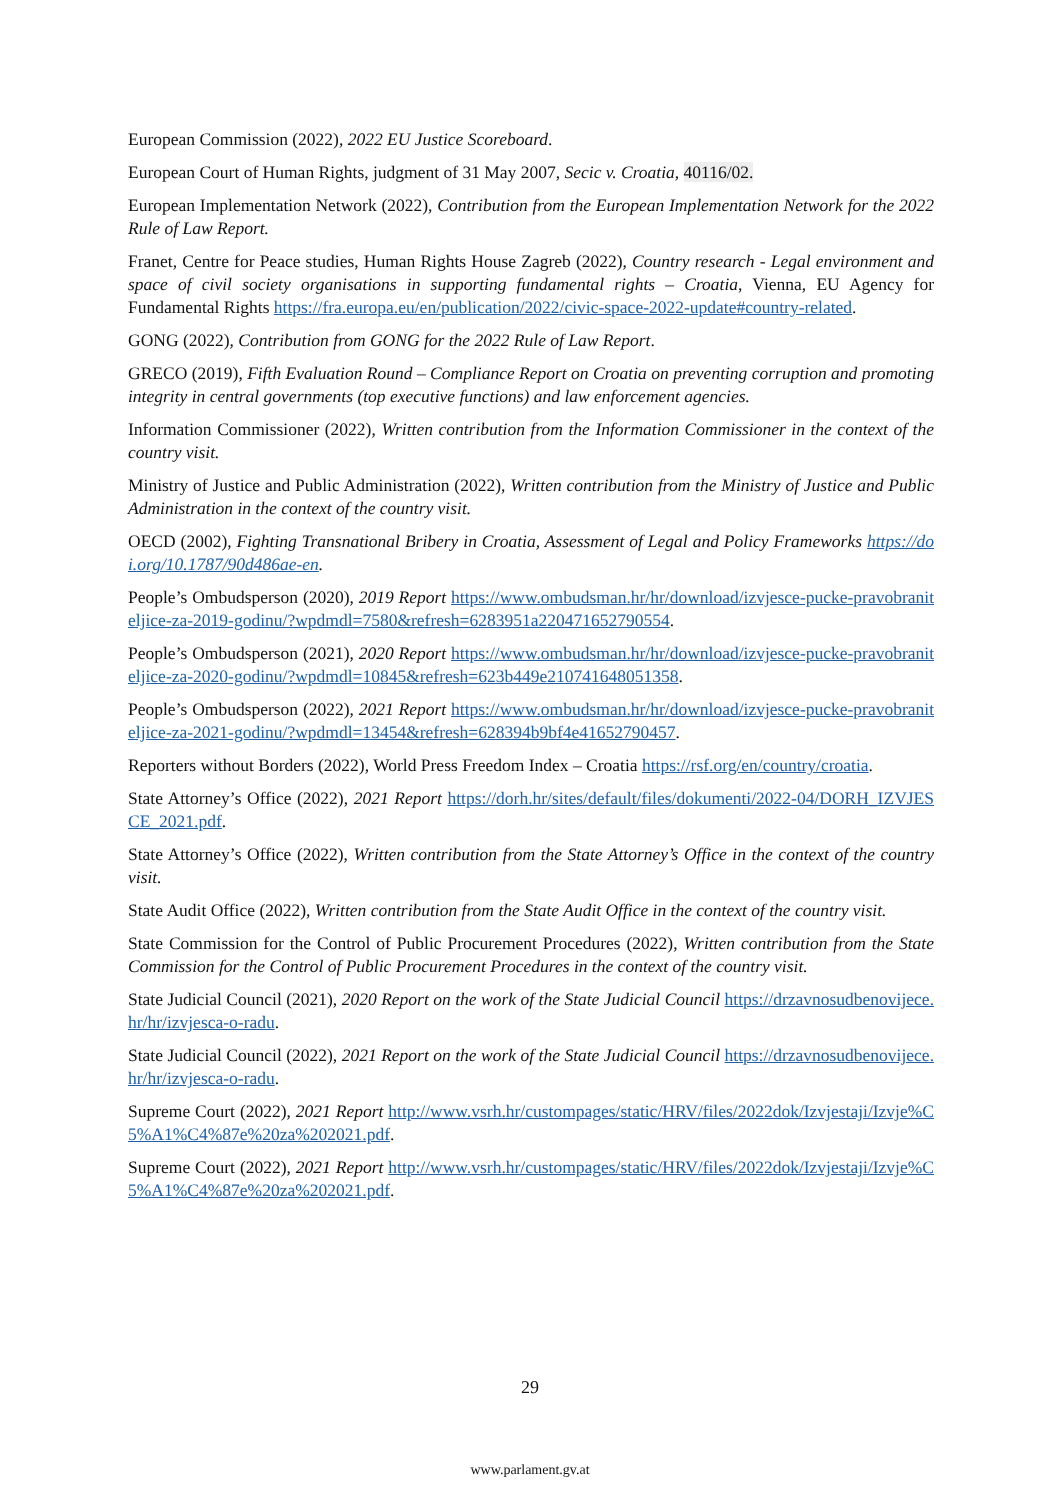European Commission (2022), 2022 EU Justice Scoreboard.
European Court of Human Rights, judgment of 31 May 2007, Secic v. Croatia, 40116/02.
European Implementation Network (2022), Contribution from the European Implementation Network for the 2022 Rule of Law Report.
Franet, Centre for Peace studies, Human Rights House Zagreb (2022), Country research - Legal environment and space of civil society organisations in supporting fundamental rights – Croatia, Vienna, EU Agency for Fundamental Rights https://fra.europa.eu/en/publication/2022/civic-space-2022-update#country-related.
GONG (2022), Contribution from GONG for the 2022 Rule of Law Report.
GRECO (2019), Fifth Evaluation Round – Compliance Report on Croatia on preventing corruption and promoting integrity in central governments (top executive functions) and law enforcement agencies.
Information Commissioner (2022), Written contribution from the Information Commissioner in the context of the country visit.
Ministry of Justice and Public Administration (2022), Written contribution from the Ministry of Justice and Public Administration in the context of the country visit.
OECD (2002), Fighting Transnational Bribery in Croatia, Assessment of Legal and Policy Frameworks https://doi.org/10.1787/90d486ae-en.
People’s Ombudsperson (2020), 2019 Report https://www.ombudsman.hr/hr/download/izvjesce-pucke-pravobraniteljice-za-2019-godinu/?wpdmdl=7580&refresh=6283951a220471652790554.
People’s Ombudsperson (2021), 2020 Report https://www.ombudsman.hr/hr/download/izvjesce-pucke-pravobraniteljice-za-2020-godinu/?wpdmdl=10845&refresh=623b449e210741648051358.
People’s Ombudsperson (2022), 2021 Report https://www.ombudsman.hr/hr/download/izvjesce-pucke-pravobraniteljice-za-2021-godinu/?wpdmdl=13454&refresh=628394b9bf4e41652790457.
Reporters without Borders (2022), World Press Freedom Index – Croatia https://rsf.org/en/country/croatia.
State Attorney’s Office (2022), 2021 Report https://dorh.hr/sites/default/files/dokumenti/2022-04/DORH_IZVJESCE_2021.pdf.
State Attorney’s Office (2022), Written contribution from the State Attorney’s Office in the context of the country visit.
State Audit Office (2022), Written contribution from the State Audit Office in the context of the country visit.
State Commission for the Control of Public Procurement Procedures (2022), Written contribution from the State Commission for the Control of Public Procurement Procedures in the context of the country visit.
State Judicial Council (2021), 2020 Report on the work of the State Judicial Council https://drzavnosudbenovijece.hr/hr/izvjesca-o-radu.
State Judicial Council (2022), 2021 Report on the work of the State Judicial Council https://drzavnosudbenovijece.hr/hr/izvjesca-o-radu.
Supreme Court (2022), 2021 Report http://www.vsrh.hr/custompages/static/HRV/files/2022dok/Izvjestaji/Izvje%C5%A1%C4%87e%20za%202021.pdf.
Supreme Court (2022), 2021 Report http://www.vsrh.hr/custompages/static/HRV/files/2022dok/Izvjestaji/Izvje%C5%A1%C4%87e%20za%202021.pdf.
29
www.parlament.gv.at